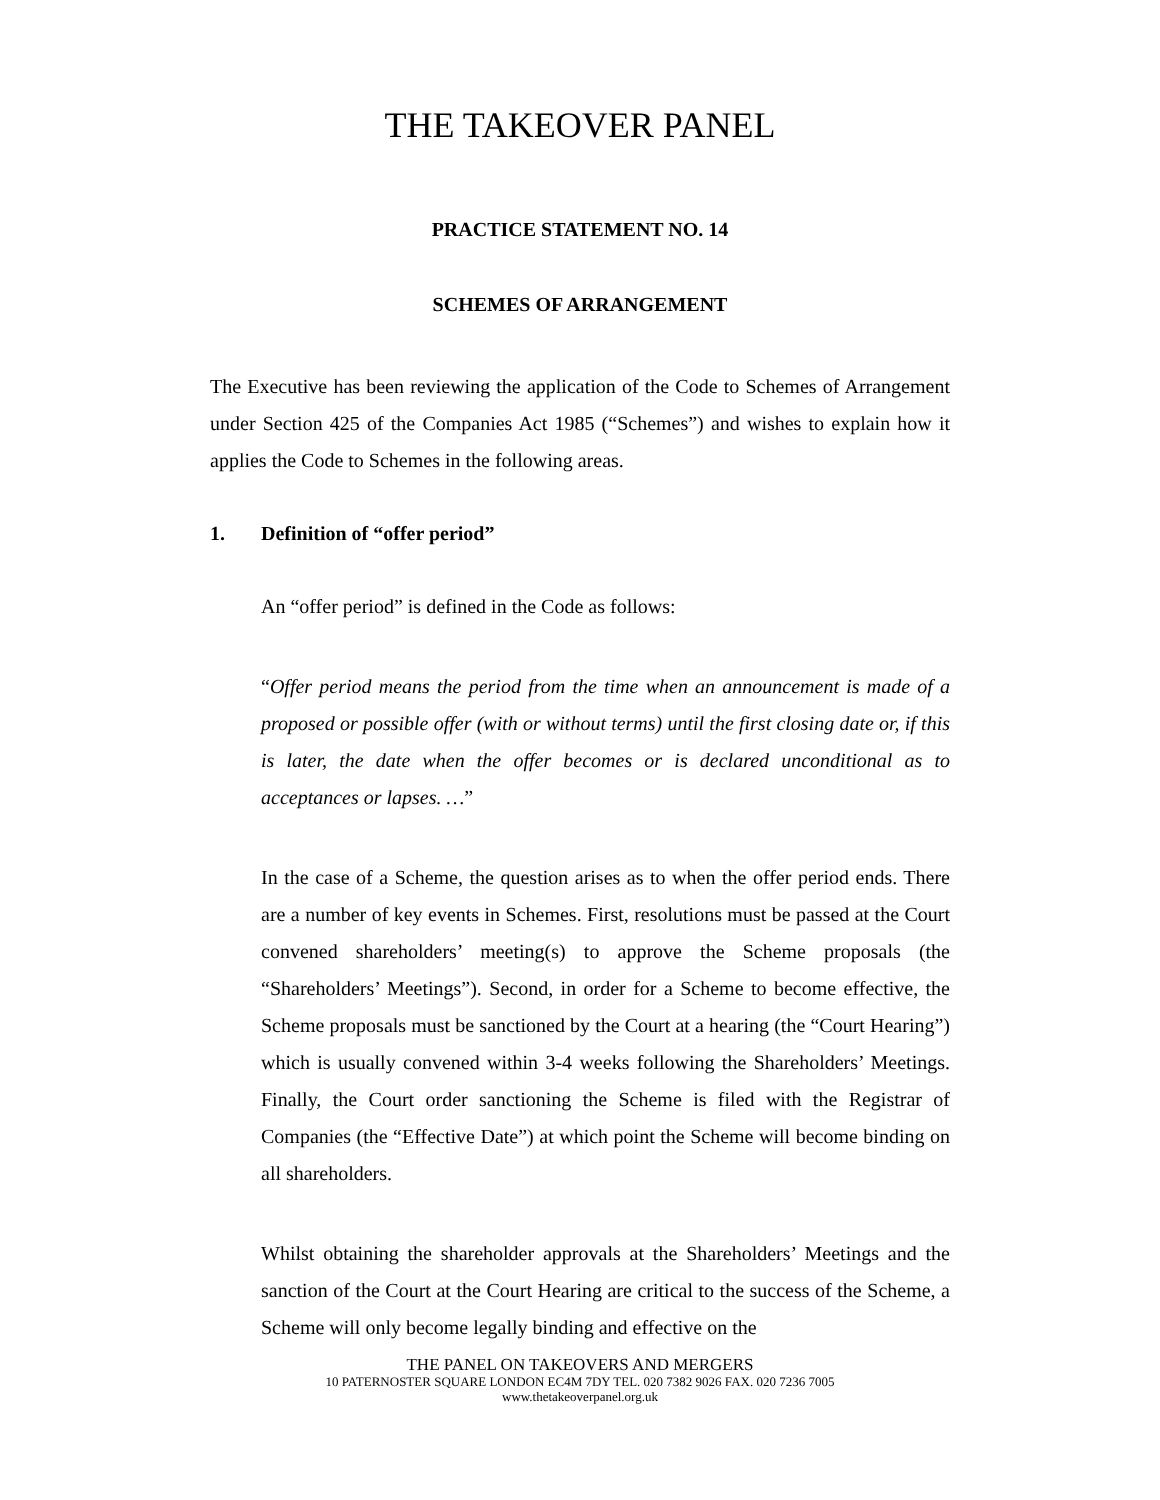THE TAKEOVER PANEL
PRACTICE STATEMENT NO. 14
SCHEMES OF ARRANGEMENT
The Executive has been reviewing the application of the Code to Schemes of Arrangement under Section 425 of the Companies Act 1985 (“Schemes”) and wishes to explain how it applies the Code to Schemes in the following areas.
1. Definition of “offer period”
An “offer period” is defined in the Code as follows:
“Offer period means the period from the time when an announcement is made of a proposed or possible offer (with or without terms) until the first closing date or, if this is later, the date when the offer becomes or is declared unconditional as to acceptances or lapses. …”
In the case of a Scheme, the question arises as to when the offer period ends. There are a number of key events in Schemes. First, resolutions must be passed at the Court convened shareholders’ meeting(s) to approve the Scheme proposals (the “Shareholders’ Meetings”). Second, in order for a Scheme to become effective, the Scheme proposals must be sanctioned by the Court at a hearing (the “Court Hearing”) which is usually convened within 3-4 weeks following the Shareholders’ Meetings. Finally, the Court order sanctioning the Scheme is filed with the Registrar of Companies (the “Effective Date”) at which point the Scheme will become binding on all shareholders.
Whilst obtaining the shareholder approvals at the Shareholders’ Meetings and the sanction of the Court at the Court Hearing are critical to the success of the Scheme, a Scheme will only become legally binding and effective on the
THE PANEL ON TAKEOVERS AND MERGERS
10 PATERNOSTER SQUARE LONDON EC4M 7DY TEL. 020 7382 9026 FAX. 020 7236 7005
www.thetakeoverpanel.org.uk